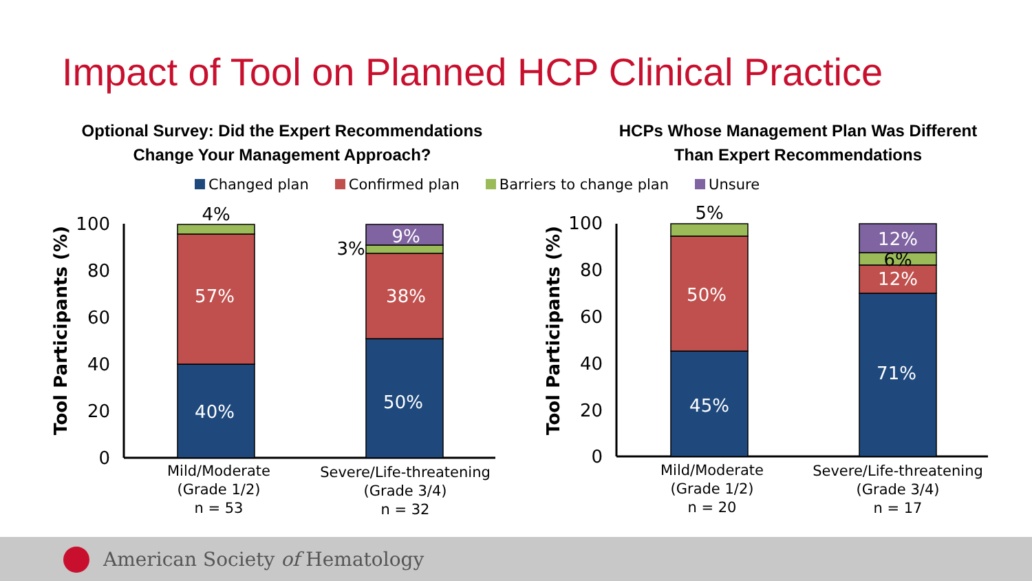Impact of Tool on Planned HCP Clinical Practice
Optional Survey: Did the Expert Recommendations
Change Your Management Approach?
HCPs Whose Management Plan Was Different
Than Expert Recommendations
Changed plan Confirmed plan Barriers to change plan Unsure
100
80
60
40
20
0
100
80
60
40
20
0
Tool Participants (%)
Tool Participants (%)
40%
57%
50%
38%
9%
45%
50%
71%
12%
12%
4%
3%
5%
6%
Mild/Moderate
(Grade 1/2)
n = 53
Severe/Life-threatening
(Grade 3/4)
n = 32
Mild/Moderate
(Grade 1/2)
n = 20
Severe/Life-threatening
(Grade 3/4)
n = 17
American Society of Hematology